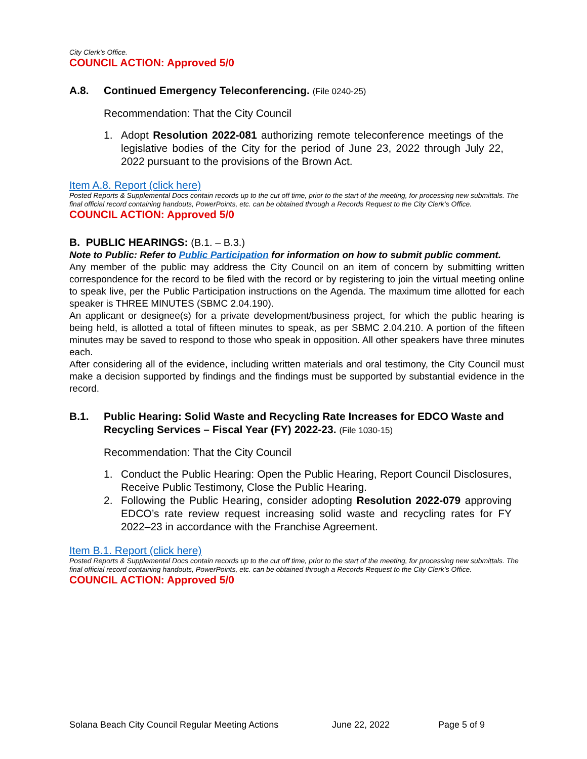City Clerk’s Office.
COUNCIL ACTION: Approved 5/0
A.8. Continued Emergency Teleconferencing. (File 0240-25)
Recommendation: That the City Council
1. Adopt Resolution 2022-081 authorizing remote teleconference meetings of the legislative bodies of the City for the period of June 23, 2022 through July 22, 2022 pursuant to the provisions of the Brown Act.
Item A.8. Report (click here)
Posted Reports & Supplemental Docs contain records up to the cut off time, prior to the start of the meeting, for processing new submittals. The final official record containing handouts, PowerPoints, etc. can be obtained through a Records Request to the City Clerk’s Office.
COUNCIL ACTION: Approved 5/0
B. PUBLIC HEARINGS: (B.1. – B.3.)
Note to Public: Refer to Public Participation for information on how to submit public comment.
Any member of the public may address the City Council on an item of concern by submitting written correspondence for the record to be filed with the record or by registering to join the virtual meeting online to speak live, per the Public Participation instructions on the Agenda. The maximum time allotted for each speaker is THREE MINUTES (SBMC 2.04.190).
An applicant or designee(s) for a private development/business project, for which the public hearing is being held, is allotted a total of fifteen minutes to speak, as per SBMC 2.04.210. A portion of the fifteen minutes may be saved to respond to those who speak in opposition. All other speakers have three minutes each.
After considering all of the evidence, including written materials and oral testimony, the City Council must make a decision supported by findings and the findings must be supported by substantial evidence in the record.
B.1. Public Hearing: Solid Waste and Recycling Rate Increases for EDCO Waste and Recycling Services – Fiscal Year (FY) 2022-23. (File 1030-15)
Recommendation: That the City Council
1. Conduct the Public Hearing: Open the Public Hearing, Report Council Disclosures, Receive Public Testimony, Close the Public Hearing.
2. Following the Public Hearing, consider adopting Resolution 2022-079 approving EDCO’s rate review request increasing solid waste and recycling rates for FY 2022–23 in accordance with the Franchise Agreement.
Item B.1. Report (click here)
Posted Reports & Supplemental Docs contain records up to the cut off time, prior to the start of the meeting, for processing new submittals. The final official record containing handouts, PowerPoints, etc. can be obtained through a Records Request to the City Clerk’s Office.
COUNCIL ACTION: Approved 5/0
Solana Beach City Council Regular Meeting Actions June 22, 2022 Page 5 of 9